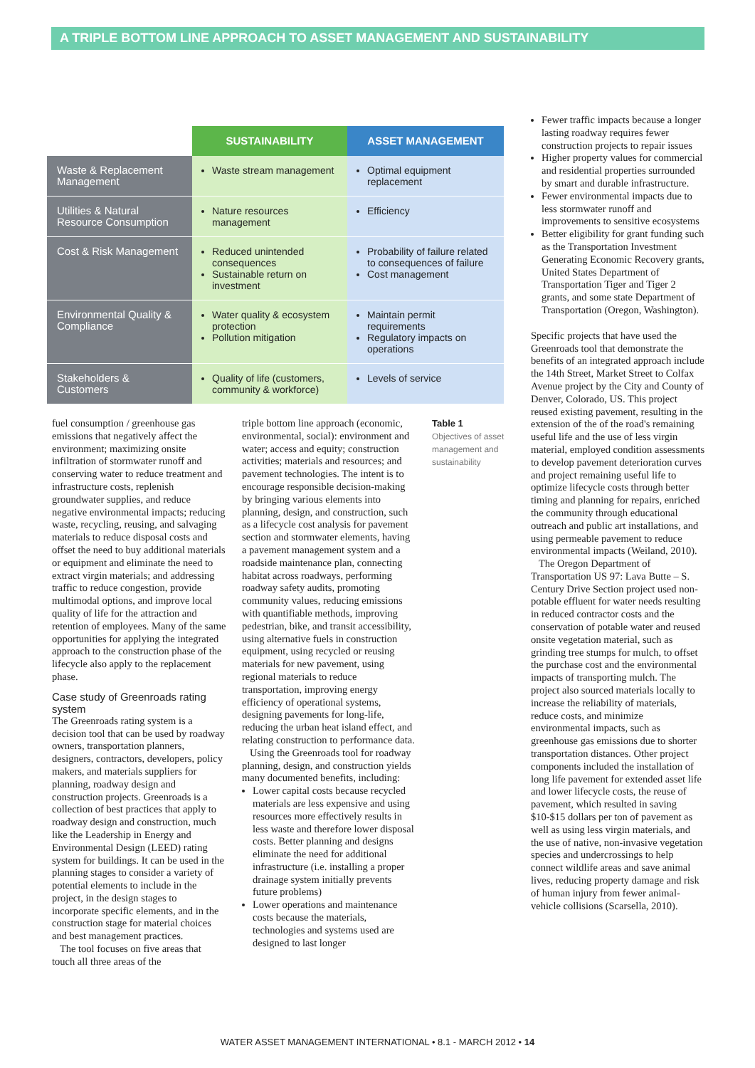A TRIPLE BOTTOM LINE APPROACH TO ASSET MANAGEMENT AND SUSTAINABILITY
| | SUSTAINABILITY | ASSET MANAGEMENT |
| --- | --- | --- |
| Waste & Replacement Management | Waste stream management | Optimal equipment replacement |
| Utilities & Natural Resource Consumption | Nature resources management | Efficiency |
| Cost & Risk Management | Reduced unintended consequences Sustainable return on investment | Probability of failure related to consequences of failure Cost management |
| Environmental Quality & Compliance | Water quality & ecosystem protection Pollution mitigation | Maintain permit requirements Regulatory impacts on operations |
| Stakeholders & Customers | Quality of life (customers, community & workforce) | Levels of service |
fuel consumption / greenhouse gas emissions that negatively affect the environment; maximizing onsite infiltration of stormwater runoff and conserving water to reduce treatment and infrastructure costs, replenish groundwater supplies, and reduce negative environmental impacts; reducing waste, recycling, reusing, and salvaging materials to reduce disposal costs and offset the need to buy additional materials or equipment and eliminate the need to extract virgin materials; and addressing traffic to reduce congestion, provide multimodal options, and improve local quality of life for the attraction and retention of employees. Many of the same opportunities for applying the integrated approach to the construction phase of the lifecycle also apply to the replacement phase.
Case study of Greenroads rating system
The Greenroads rating system is a decision tool that can be used by roadway owners, transportation planners, designers, contractors, developers, policy makers, and materials suppliers for planning, roadway design and construction projects. Greenroads is a collection of best practices that apply to roadway design and construction, much like the Leadership in Energy and Environmental Design (LEED) rating system for buildings. It can be used in the planning stages to consider a variety of potential elements to include in the project, in the design stages to incorporate specific elements, and in the construction stage for material choices and best management practices.
The tool focuses on five areas that touch all three areas of the
triple bottom line approach (economic, environmental, social): environment and water; access and equity; construction activities; materials and resources; and pavement technologies. The intent is to encourage responsible decision-making by bringing various elements into planning, design, and construction, such as a lifecycle cost analysis for pavement section and stormwater elements, having a pavement management system and a roadside maintenance plan, connecting habitat across roadways, performing roadway safety audits, promoting community values, reducing emissions with quantifiable methods, improving pedestrian, bike, and transit accessibility, using alternative fuels in construction equipment, using recycled or reusing materials for new pavement, using regional materials to reduce transportation, improving energy efficiency of operational systems, designing pavements for long-life, reducing the urban heat island effect, and relating construction to performance data.
Using the Greenroads tool for roadway planning, design, and construction yields many documented benefits, including:
Lower capital costs because recycled materials are less expensive and using resources more effectively results in less waste and therefore lower disposal costs. Better planning and designs eliminate the need for additional infrastructure (i.e. installing a proper drainage system initially prevents future problems)
Lower operations and maintenance costs because the materials, technologies and systems used are designed to last longer
Table 1
Objectives of asset management and sustainability
Fewer traffic impacts because a longer lasting roadway requires fewer construction projects to repair issues
Higher property values for commercial and residential properties surrounded by smart and durable infrastructure.
Fewer environmental impacts due to less stormwater runoff and improvements to sensitive ecosystems
Better eligibility for grant funding such as the Transportation Investment Generating Economic Recovery grants, United States Department of Transportation Tiger and Tiger 2 grants, and some state Department of Transportation (Oregon, Washington).
Specific projects that have used the Greenroads tool that demonstrate the benefits of an integrated approach include the 14th Street, Market Street to Colfax Avenue project by the City and County of Denver, Colorado, US. This project reused existing pavement, resulting in the extension of the of the road's remaining useful life and the use of less virgin material, employed condition assessments to develop pavement deterioration curves and project remaining useful life to optimize lifecycle costs through better timing and planning for repairs, enriched the community through educational outreach and public art installations, and using permeable pavement to reduce environmental impacts (Weiland, 2010).
The Oregon Department of Transportation US 97: Lava Butte – S. Century Drive Section project used non-potable effluent for water needs resulting in reduced contractor costs and the conservation of potable water and reused onsite vegetation material, such as grinding tree stumps for mulch, to offset the purchase cost and the environmental impacts of transporting mulch. The project also sourced materials locally to increase the reliability of materials, reduce costs, and minimize environmental impacts, such as greenhouse gas emissions due to shorter transportation distances. Other project components included the installation of long life pavement for extended asset life and lower lifecycle costs, the reuse of pavement, which resulted in saving $10-$15 dollars per ton of pavement as well as using less virgin materials, and the use of native, non-invasive vegetation species and undercrossings to help connect wildlife areas and save animal lives, reducing property damage and risk of human injury from fewer animal-vehicle collisions (Scarsella, 2010).
WATER ASSET MANAGEMENT INTERNATIONAL • 8.1 - MARCH 2012 • 14